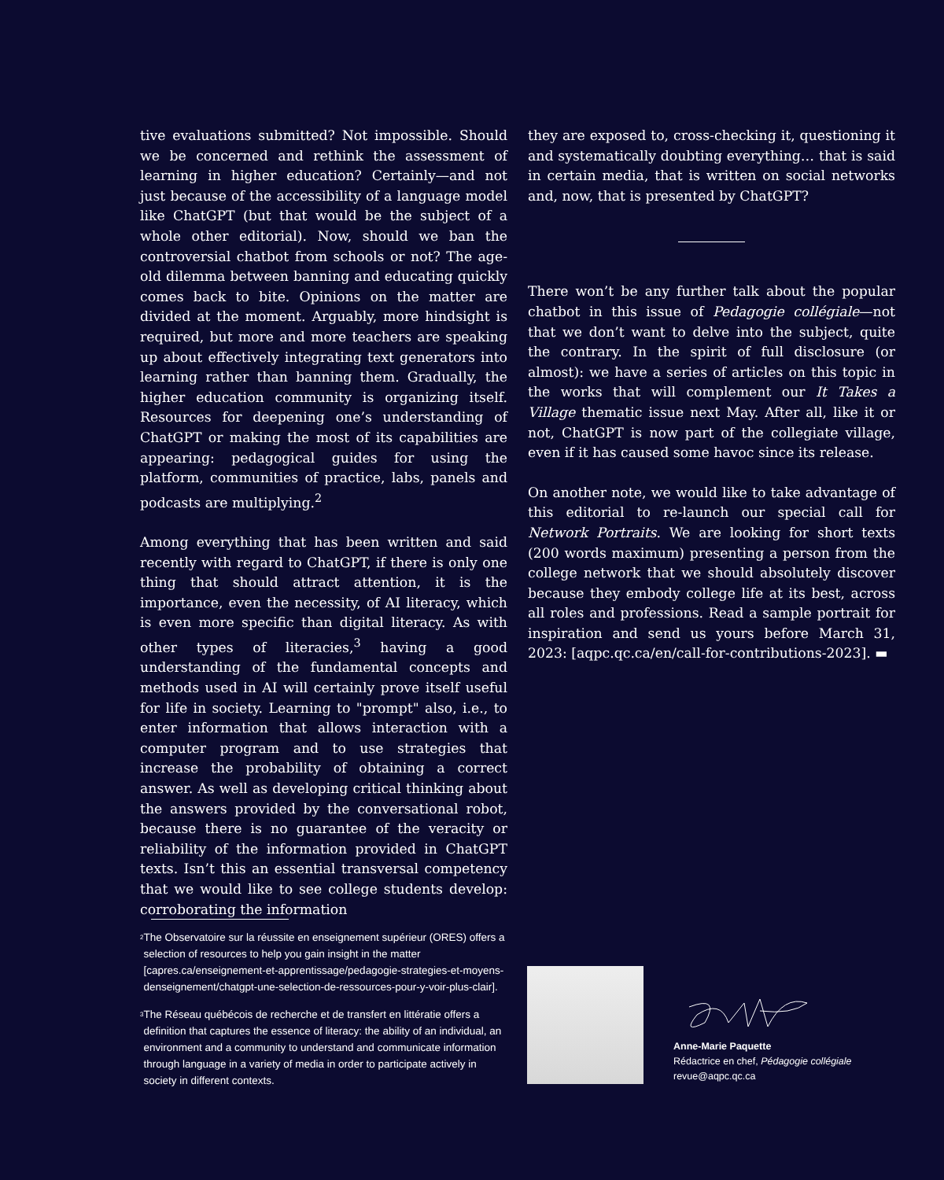tive evaluations submitted? Not impossible. Should we be concerned and rethink the assessment of learning in higher education? Certainly—and not just because of the accessibility of a language model like ChatGPT (but that would be the subject of a whole other editorial). Now, should we ban the controversial chatbot from schools or not? The age-old dilemma between banning and educating quickly comes back to bite. Opinions on the matter are divided at the moment. Arguably, more hindsight is required, but more and more teachers are speaking up about effectively integrating text generators into learning rather than banning them. Gradually, the higher education community is organizing itself. Resources for deepening one’s understanding of ChatGPT or making the most of its capabilities are appearing: pedagogical guides for using the platform, communities of practice, labs, panels and podcasts are multiplying.<sup>2</sup>
Among everything that has been written and said recently with regard to ChatGPT, if there is only one thing that should attract attention, it is the importance, even the necessity, of AI literacy, which is even more specific than digital literacy. As with other types of literacies,<sup>3</sup> having a good understanding of the fundamental concepts and methods used in AI will certainly prove itself useful for life in society. Learning to "prompt" also, i.e., to enter information that allows interaction with a computer program and to use strategies that increase the probability of obtaining a correct answer. As well as developing critical thinking about the answers provided by the conversational robot, because there is no guarantee of the veracity or reliability of the information provided in ChatGPT texts. Isn’t this an essential transversal competency that we would like to see college students develop: corroborating the information
they are exposed to, cross-checking it, questioning it and systematically doubting everything… that is said in certain media, that is written on social networks and, now, that is presented by ChatGPT?
There won’t be any further talk about the popular chatbot in this issue of Pedagogie collégiale—not that we don’t want to delve into the subject, quite the contrary. In the spirit of full disclosure (or almost): we have a series of articles on this topic in the works that will complement our It Takes a Village thematic issue next May. After all, like it or not, ChatGPT is now part of the collegiate village, even if it has caused some havoc since its release.
On another note, we would like to take advantage of this editorial to re-launch our special call for Network Portraits. We are looking for short texts (200 words maximum) presenting a person from the college network that we should absolutely discover because they embody college life at its best, across all roles and professions. Read a sample portrait for inspiration and send us yours before March 31, 2023: [aqpc.qc.ca/en/call-for-contributions-2023]. ▬
<sup>2</sup>
The Observatoire sur la réussite en enseignement supérieur (ORES) offers a selection of resources to help you gain insight in the matter [capres.ca/enseignement-et-apprentissage/pedagogie-strategies-et-moyens-denseignement/chatgpt-une-selection-de-ressources-pour-y-voir-plus-clair].
<sup>3</sup>
The Réseau québécois de recherche et de transfert en littératie offers a definition that captures the essence of literacy: the ability of an individual, an environment and a community to understand and communicate information through language in a variety of media in order to participate actively in society in different contexts.
Anne-Marie Paquette
Rédactrice en chef, Pédagogie collégiale
revue@aqpc.qc.ca